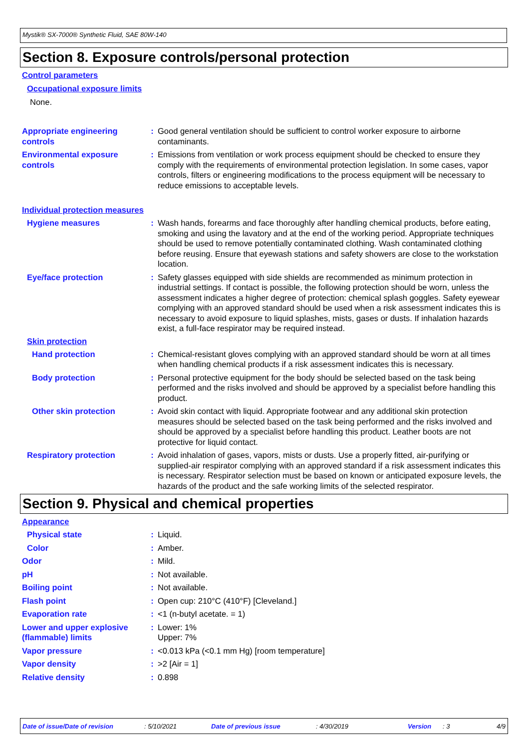Mystik® SX-7000® Synthetic Fluid, SAE 80W-140
Section 8. Exposure controls/personal protection
Control parameters
Occupational exposure limits
None.
Appropriate engineering controls
: Good general ventilation should be sufficient to control worker exposure to airborne contaminants.
Environmental exposure controls
: Emissions from ventilation or work process equipment should be checked to ensure they comply with the requirements of environmental protection legislation. In some cases, vapor controls, filters or engineering modifications to the process equipment will be necessary to reduce emissions to acceptable levels.
Individual protection measures
Hygiene measures : Wash hands, forearms and face thoroughly after handling chemical products, before eating, smoking and using the lavatory and at the end of the working period. Appropriate techniques should be used to remove potentially contaminated clothing. Wash contaminated clothing before reusing. Ensure that eyewash stations and safety showers are close to the workstation location.
Eye/face protection : Safety glasses equipped with side shields are recommended as minimum protection in industrial settings. If contact is possible, the following protection should be worn, unless the assessment indicates a higher degree of protection: chemical splash goggles. Safety eyewear complying with an approved standard should be used when a risk assessment indicates this is necessary to avoid exposure to liquid splashes, mists, gases or dusts. If inhalation hazards exist, a full-face respirator may be required instead.
Skin protection
Hand protection : Chemical-resistant gloves complying with an approved standard should be worn at all times when handling chemical products if a risk assessment indicates this is necessary.
Body protection : Personal protective equipment for the body should be selected based on the task being performed and the risks involved and should be approved by a specialist before handling this product.
Other skin protection : Avoid skin contact with liquid. Appropriate footwear and any additional skin protection measures should be selected based on the task being performed and the risks involved and should be approved by a specialist before handling this product. Leather boots are not protective for liquid contact.
Respiratory protection : Avoid inhalation of gases, vapors, mists or dusts. Use a properly fitted, air-purifying or supplied-air respirator complying with an approved standard if a risk assessment indicates this is necessary. Respirator selection must be based on known or anticipated exposure levels, the hazards of the product and the safe working limits of the selected respirator.
Section 9. Physical and chemical properties
Appearance
Physical state : Liquid.
Color : Amber.
Odor : Mild.
pH : Not available.
Boiling point : Not available.
Flash point : Open cup: 210°C (410°F) [Cleveland.]
Evaporation rate : <1 (n-butyl acetate. = 1)
Lower and upper explosive (flammable) limits
: Lower: 1%
Upper: 7%
Vapor pressure : <0.013 kPa (<0.1 mm Hg) [room temperature]
Vapor density : >2 [Air = 1]
Relative density : 0.898
Date of issue/Date of revision: 5/10/2021 Date of previous issue: 4/30/2019 Version: 3 4/9